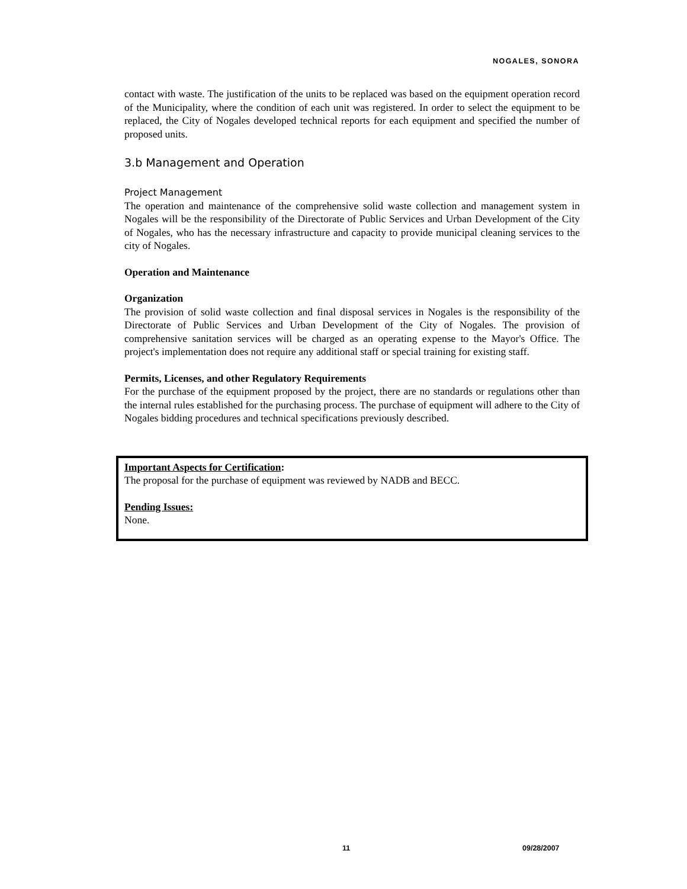NOGALES, SONORA
contact with waste. The justification of the units to be replaced was based on the equipment operation record of the Municipality, where the condition of each unit was registered. In order to select the equipment to be replaced, the City of Nogales developed technical reports for each equipment and specified the number of proposed units.
3.b Management and Operation
Project Management
The operation and maintenance of the comprehensive solid waste collection and management system in Nogales will be the responsibility of the Directorate of Public Services and Urban Development of the City of Nogales, who has the necessary infrastructure and capacity to provide municipal cleaning services to the city of Nogales.
Operation and Maintenance
Organization
The provision of solid waste collection and final disposal services in Nogales is the responsibility of the Directorate of Public Services and Urban Development of the City of Nogales. The provision of comprehensive sanitation services will be charged as an operating expense to the Mayor's Office. The project's implementation does not require any additional staff or special training for existing staff.
Permits, Licenses, and other Regulatory Requirements
For the purchase of the equipment proposed by the project, there are no standards or regulations other than the internal rules established for the purchasing process. The purchase of equipment will adhere to the City of Nogales bidding procedures and technical specifications previously described.
Important Aspects for Certification:
The proposal for the purchase of equipment was reviewed by NADB and BECC.
Pending Issues:
None.
11 09/28/2007